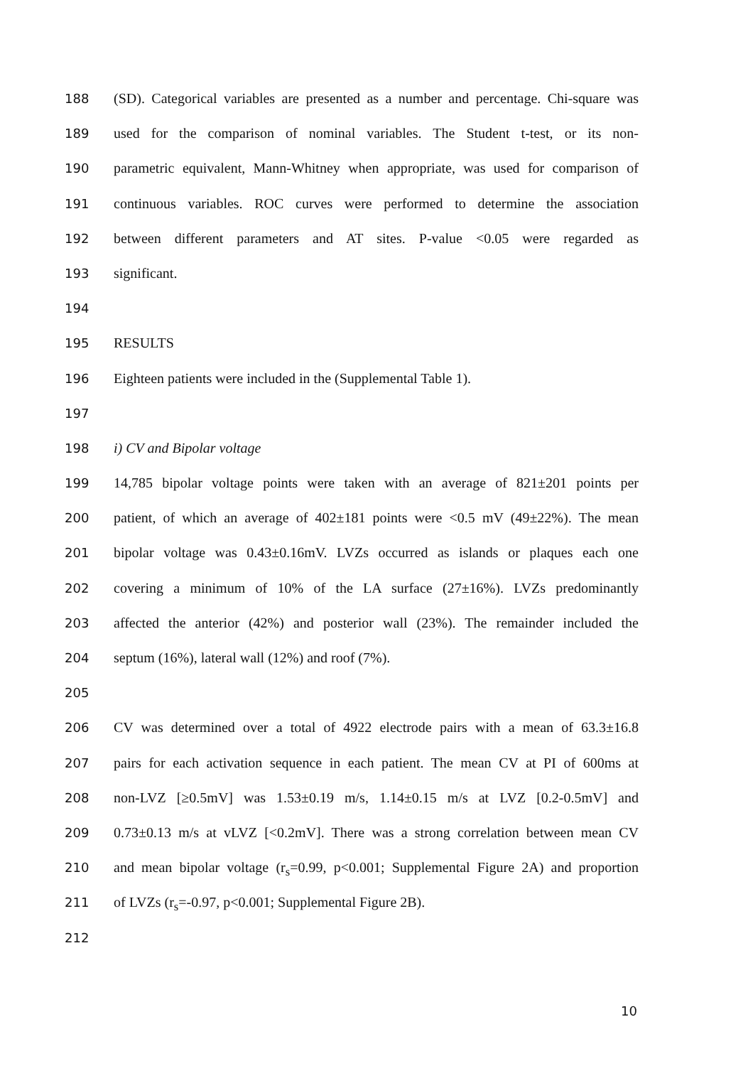188 (SD). Categorical variables are presented as a number and percentage. Chi-square was
189 used for the comparison of nominal variables. The Student t-test, or its non-
190 parametric equivalent, Mann-Whitney when appropriate, was used for comparison of
191 continuous variables. ROC curves were performed to determine the association
192 between different parameters and AT sites. P-value <0.05 were regarded as
193 significant.
194
195 RESULTS
196 Eighteen patients were included in the (Supplemental Table 1).
197
198 i) CV and Bipolar voltage
199 14,785 bipolar voltage points were taken with an average of 821±201 points per
200 patient, of which an average of 402±181 points were <0.5 mV (49±22%). The mean
201 bipolar voltage was 0.43±0.16mV. LVZs occurred as islands or plaques each one
202 covering a minimum of 10% of the LA surface (27±16%). LVZs predominantly
203 affected the anterior (42%) and posterior wall (23%). The remainder included the
204 septum (16%), lateral wall (12%) and roof (7%).
205
206 CV was determined over a total of 4922 electrode pairs with a mean of 63.3±16.8
207 pairs for each activation sequence in each patient. The mean CV at PI of 600ms at
208 non-LVZ [≥0.5mV] was 1.53±0.19 m/s, 1.14±0.15 m/s at LVZ [0.2-0.5mV] and
209 0.73±0.13 m/s at vLVZ [<0.2mV]. There was a strong correlation between mean CV
210 and mean bipolar voltage (r<sub>s</sub>=0.99, p<0.001; Supplemental Figure 2A) and proportion
211 of LVZs (r<sub>s</sub>=-0.97, p<0.001; Supplemental Figure 2B).
212
10